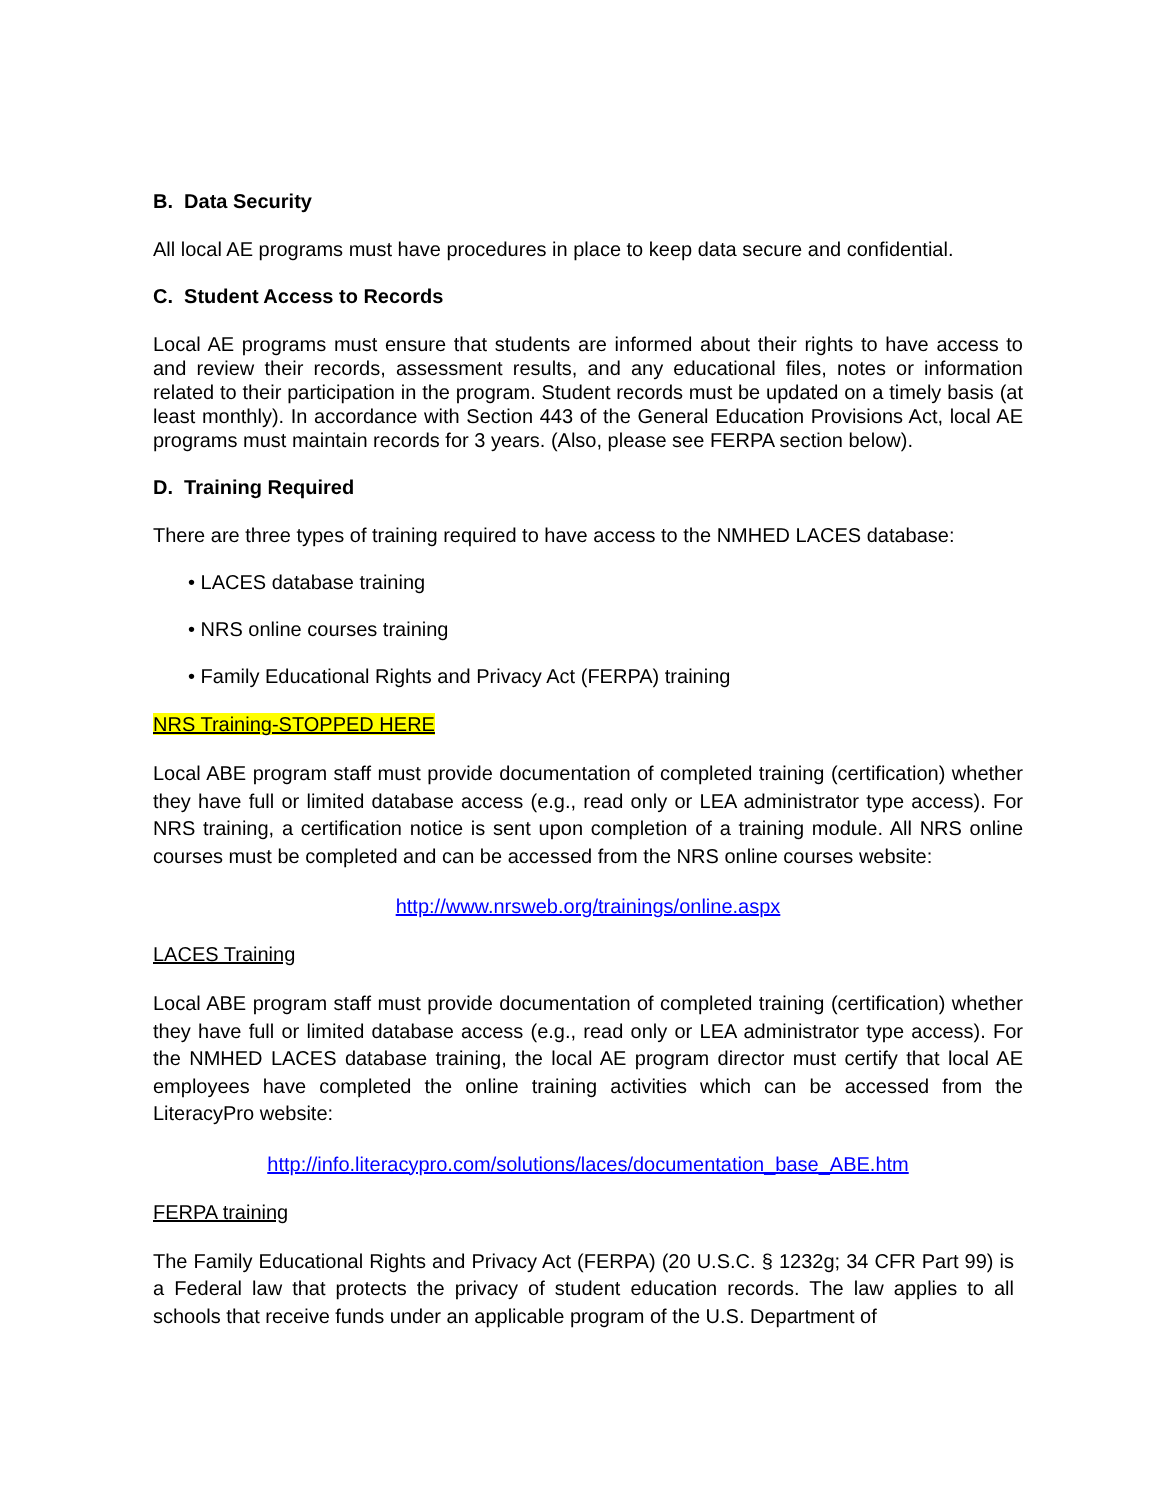B. Data Security
All local AE programs must have procedures in place to keep data secure and confidential.
C. Student Access to Records
Local AE programs must ensure that students are informed about their rights to have access to and review their records, assessment results, and any educational files, notes or information related to their participation in the program. Student records must be updated on a timely basis (at least monthly). In accordance with Section 443 of the General Education Provisions Act, local AE programs must maintain records for 3 years. (Also, please see FERPA section below).
D. Training Required
There are three types of training required to have access to the NMHED LACES database:
• LACES database training
• NRS online courses training
• Family Educational Rights and Privacy Act (FERPA) training
NRS Training-STOPPED HERE
Local ABE program staff must provide documentation of completed training (certification) whether they have full or limited database access (e.g., read only or LEA administrator type access). For NRS training, a certification notice is sent upon completion of a training module. All NRS online courses must be completed and can be accessed from the NRS online courses website:
http://www.nrsweb.org/trainings/online.aspx
LACES Training
Local ABE program staff must provide documentation of completed training (certification) whether they have full or limited database access (e.g., read only or LEA administrator type access). For the NMHED LACES database training, the local AE program director must certify that local AE employees have completed the online training activities which can be accessed from the LiteracyPro website:
http://info.literacypro.com/solutions/laces/documentation_base_ABE.htm
FERPA training
The Family Educational Rights and Privacy Act (FERPA) (20 U.S.C. § 1232g; 34 CFR Part 99) is a Federal law that protects the privacy of student education records. The law applies to all schools that receive funds under an applicable program of the U.S. Department of